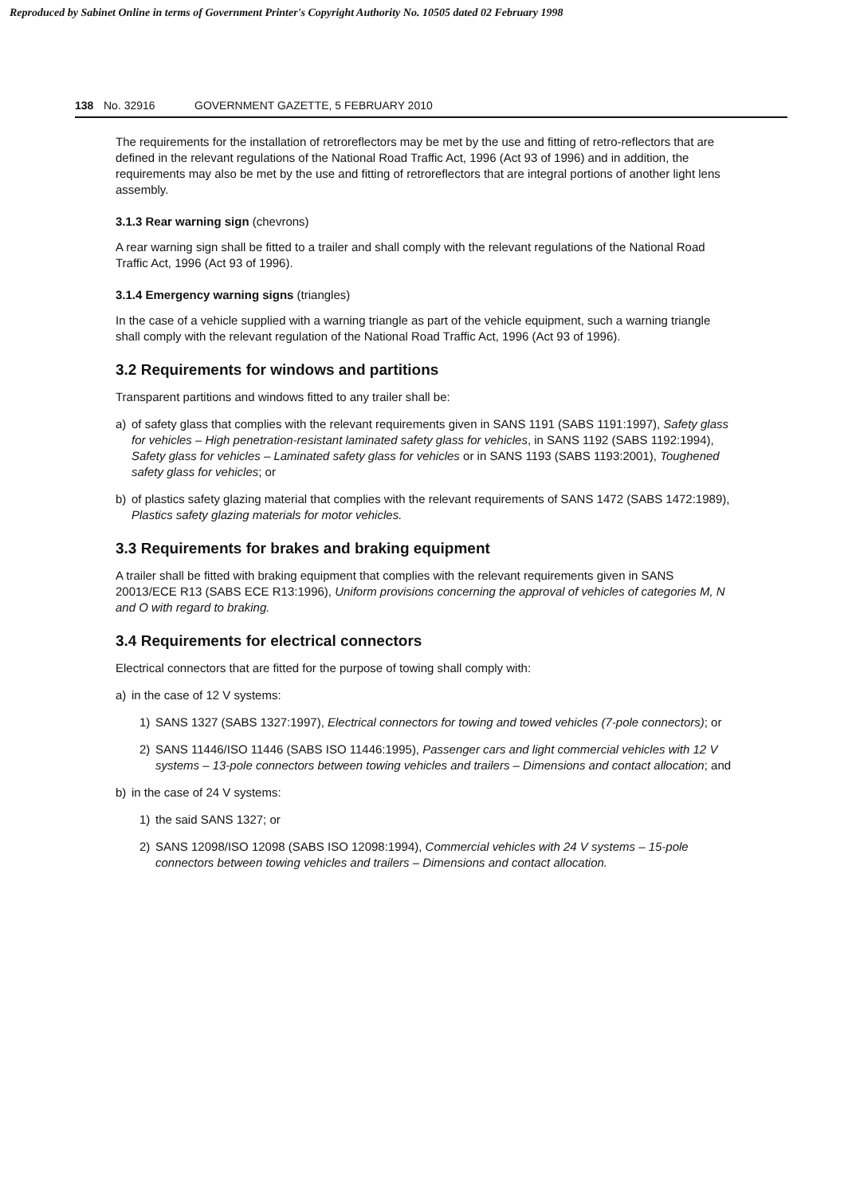Reproduced by Sabinet Online in terms of Government Printer's Copyright Authority No. 10505 dated 02 February 1998
138 No. 32916 GOVERNMENT GAZETTE, 5 FEBRUARY 2010
The requirements for the installation of retroreflectors may be met by the use and fitting of retro-reflectors that are defined in the relevant regulations of the National Road Traffic Act, 1996 (Act 93 of 1996) and in addition, the requirements may also be met by the use and fitting of retroreflectors that are integral portions of another light lens assembly.
3.1.3 Rear warning sign (chevrons)
A rear warning sign shall be fitted to a trailer and shall comply with the relevant regulations of the National Road Traffic Act, 1996 (Act 93 of 1996).
3.1.4 Emergency warning signs (triangles)
In the case of a vehicle supplied with a warning triangle as part of the vehicle equipment, such a warning triangle shall comply with the relevant regulation of the National Road Traffic Act, 1996 (Act 93 of 1996).
3.2 Requirements for windows and partitions
Transparent partitions and windows fitted to any trailer shall be:
a) of safety glass that complies with the relevant requirements given in SANS 1191 (SABS 1191:1997), Safety glass for vehicles – High penetration-resistant laminated safety glass for vehicles, in SANS 1192 (SABS 1192:1994), Safety glass for vehicles – Laminated safety glass for vehicles or in SANS 1193 (SABS 1193:2001), Toughened safety glass for vehicles; or
b) of plastics safety glazing material that complies with the relevant requirements of SANS 1472 (SABS 1472:1989), Plastics safety glazing materials for motor vehicles.
3.3 Requirements for brakes and braking equipment
A trailer shall be fitted with braking equipment that complies with the relevant requirements given in SANS 20013/ECE R13 (SABS ECE R13:1996), Uniform provisions concerning the approval of vehicles of categories M, N and O with regard to braking.
3.4 Requirements for electrical connectors
Electrical connectors that are fitted for the purpose of towing shall comply with:
a) in the case of 12 V systems:
1) SANS 1327 (SABS 1327:1997), Electrical connectors for towing and towed vehicles (7-pole connectors); or
2) SANS 11446/ISO 11446 (SABS ISO 11446:1995), Passenger cars and light commercial vehicles with 12 V systems – 13-pole connectors between towing vehicles and trailers – Dimensions and contact allocation; and
b) in the case of 24 V systems:
1) the said SANS 1327; or
2) SANS 12098/ISO 12098 (SABS ISO 12098:1994), Commercial vehicles with 24 V systems – 15-pole connectors between towing vehicles and trailers – Dimensions and contact allocation.